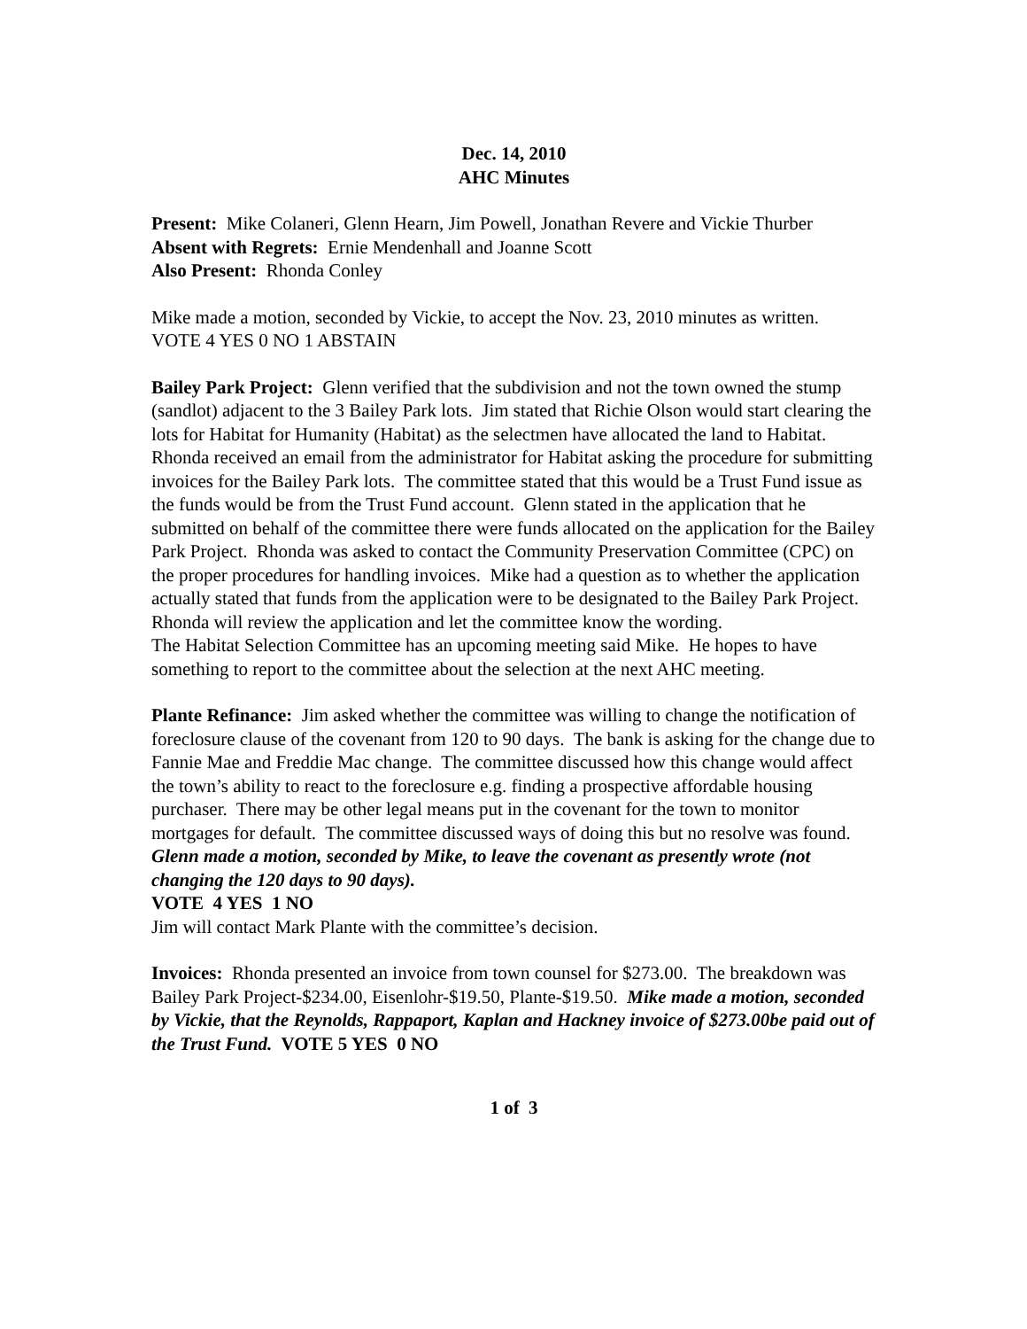Dec. 14, 2010
AHC Minutes
Present: Mike Colaneri, Glenn Hearn, Jim Powell, Jonathan Revere and Vickie Thurber
Absent with Regrets: Ernie Mendenhall and Joanne Scott
Also Present: Rhonda Conley
Mike made a motion, seconded by Vickie, to accept the Nov. 23, 2010 minutes as written. VOTE 4 YES 0 NO 1 ABSTAIN
Bailey Park Project: Glenn verified that the subdivision and not the town owned the stump (sandlot) adjacent to the 3 Bailey Park lots. Jim stated that Richie Olson would start clearing the lots for Habitat for Humanity (Habitat) as the selectmen have allocated the land to Habitat.
Rhonda received an email from the administrator for Habitat asking the procedure for submitting invoices for the Bailey Park lots. The committee stated that this would be a Trust Fund issue as the funds would be from the Trust Fund account. Glenn stated in the application that he submitted on behalf of the committee there were funds allocated on the application for the Bailey Park Project. Rhonda was asked to contact the Community Preservation Committee (CPC) on the proper procedures for handling invoices. Mike had a question as to whether the application actually stated that funds from the application were to be designated to the Bailey Park Project. Rhonda will review the application and let the committee know the wording.
The Habitat Selection Committee has an upcoming meeting said Mike. He hopes to have something to report to the committee about the selection at the next AHC meeting.
Plante Refinance: Jim asked whether the committee was willing to change the notification of foreclosure clause of the covenant from 120 to 90 days. The bank is asking for the change due to Fannie Mae and Freddie Mac change. The committee discussed how this change would affect the town’s ability to react to the foreclosure e.g. finding a prospective affordable housing purchaser. There may be other legal means put in the covenant for the town to monitor mortgages for default. The committee discussed ways of doing this but no resolve was found. Glenn made a motion, seconded by Mike, to leave the covenant as presently wrote (not changing the 120 days to 90 days).
VOTE 4 YES 1 NO
Jim will contact Mark Plante with the committee’s decision.
Invoices: Rhonda presented an invoice from town counsel for $273.00. The breakdown was Bailey Park Project-$234.00, Eisenlohr-$19.50, Plante-$19.50. Mike made a motion, seconded by Vickie, that the Reynolds, Rappaport, Kaplan and Hackney invoice of $273.00be paid out of the Trust Fund. VOTE 5 YES 0 NO
1 of 3